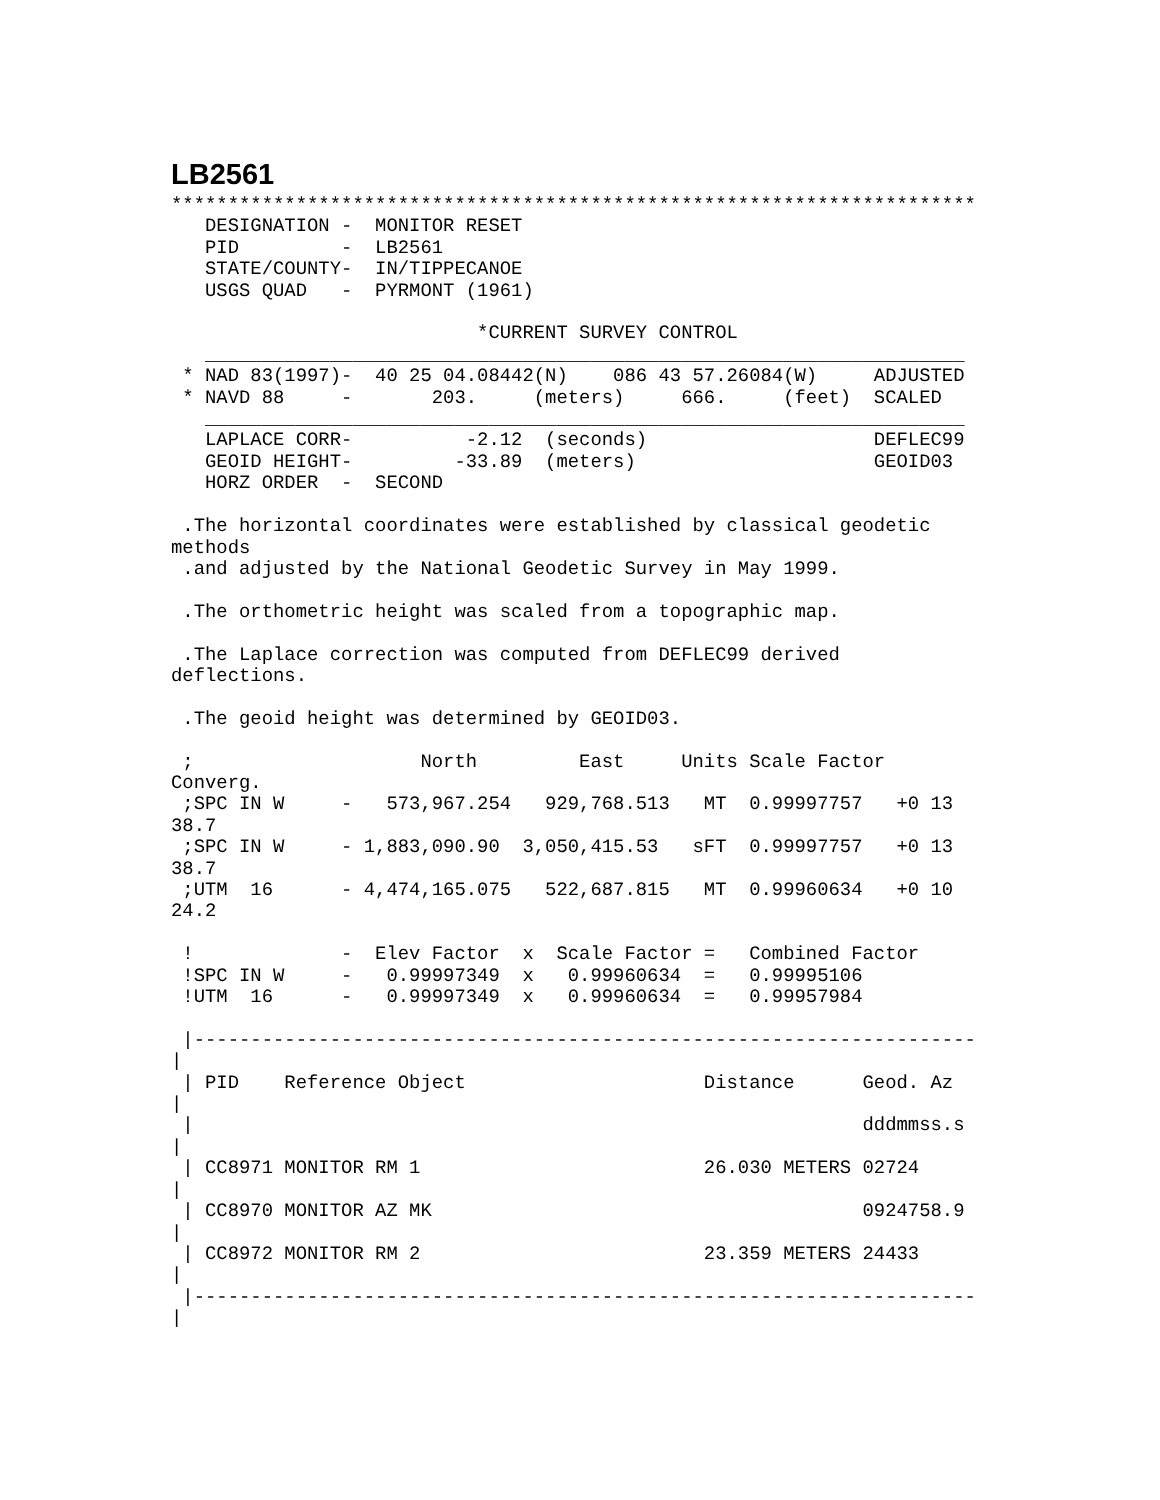LB2561
***********************************************************************
   DESIGNATION -  MONITOR RESET
   PID         -  LB2561
   STATE/COUNTY-  IN/TIPPECANOE
   USGS QUAD   -  PYRMONT (1961)

                           *CURRENT SURVEY CONTROL
   ___________________________________________________________________
 * NAD 83(1997)-  40 25 04.08442(N)    086 43 57.26084(W)     ADJUSTED
 * NAVD 88     -       203.     (meters)     666.     (feet)  SCALED
   ___________________________________________________________________
   LAPLACE CORR-          -2.12  (seconds)                    DEFLEC99
   GEOID HEIGHT-         -33.89  (meters)                     GEOID03
   HORZ ORDER  -  SECOND

 .The horizontal coordinates were established by classical geodetic
methods
 .and adjusted by the National Geodetic Survey in May 1999.

 .The orthometric height was scaled from a topographic map.

 .The Laplace correction was computed from DEFLEC99 derived
deflections.

 .The geoid height was determined by GEOID03.

 ;                    North         East     Units Scale Factor
Converg.
 ;SPC IN W     -   573,967.254   929,768.513   MT  0.99997757   +0 13
38.7
 ;SPC IN W     - 1,883,090.90  3,050,415.53   sFT  0.99997757   +0 13
38.7
 ;UTM  16      - 4,474,165.075   522,687.815   MT  0.99960634   +0 10
24.2

 !             -  Elev Factor  x  Scale Factor =   Combined Factor
 !SPC IN W     -   0.99997349  x   0.99960634  =   0.99995106
 !UTM  16      -   0.99997349  x   0.99960634  =   0.99957984

 |---------------------------------------------------------------------
|
 | PID    Reference Object                     Distance      Geod. Az
|
 |                                                           dddmmss.s
|
 | CC8971 MONITOR RM 1                         26.030 METERS 02724
|
 | CC8970 MONITOR AZ MK                                      0924758.9
|
 | CC8972 MONITOR RM 2                         23.359 METERS 24433
|
 |---------------------------------------------------------------------
|